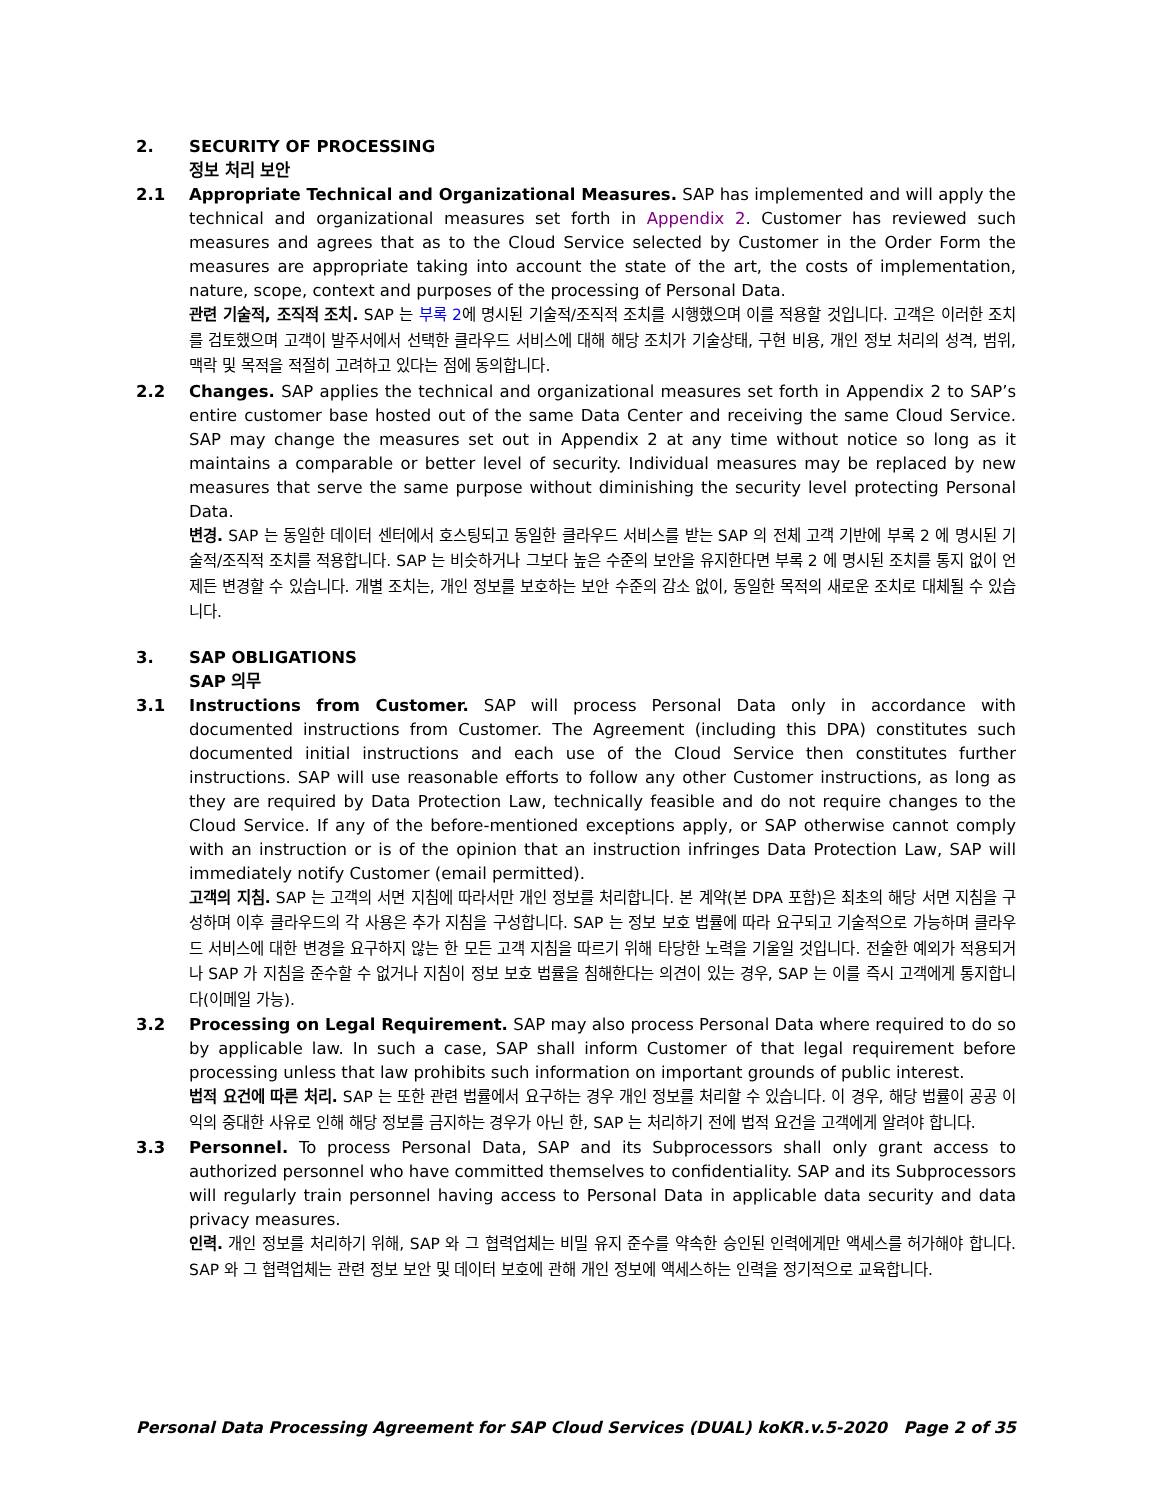2. SECURITY OF PROCESSING
정보 처리 보안
2.1 Appropriate Technical and Organizational Measures. SAP has implemented and will apply the technical and organizational measures set forth in Appendix 2. Customer has reviewed such measures and agrees that as to the Cloud Service selected by Customer in the Order Form the measures are appropriate taking into account the state of the art, the costs of implementation, nature, scope, context and purposes of the processing of Personal Data.
관련 기술적, 조직적 조치. SAP 는 부록 2에 명시된 기술적/조직적 조치를 시행했으며 이를 적용할 것입니다. 고객은 이러한 조치를 검토했으며 고객이 발주서에서 선택한 클라우드 서비스에 대해 해당 조치가 기술상태, 구현 비용, 개인 정보 처리의 성격, 범위, 맥락 및 목적을 적절히 고려하고 있다는 점에 동의합니다.
2.2 Changes. SAP applies the technical and organizational measures set forth in Appendix 2 to SAP’s entire customer base hosted out of the same Data Center and receiving the same Cloud Service. SAP may change the measures set out in Appendix 2 at any time without notice so long as it maintains a comparable or better level of security. Individual measures may be replaced by new measures that serve the same purpose without diminishing the security level protecting Personal Data.
변경. SAP 는 동일한 데이터 센터에서 호스팅되고 동일한 클라우드 서비스를 받는 SAP 의 전체 고객 기반에 부록 2 에 명시된 기술적/조직적 조치를 적용합니다. SAP 는 비슷하거나 그보다 높은 수준의 보안을 유지한다면 부록 2 에 명시된 조치를 통지 없이 언제든 변경할 수 있습니다. 개별 조치는, 개인 정보를 보호하는 보안 수준의 감소 없이, 동일한 목적의 새로운 조치로 대체될 수 있습니다.
3. SAP OBLIGATIONS
SAP 의무
3.1 Instructions from Customer. SAP will process Personal Data only in accordance with documented instructions from Customer. The Agreement (including this DPA) constitutes such documented initial instructions and each use of the Cloud Service then constitutes further instructions. SAP will use reasonable efforts to follow any other Customer instructions, as long as they are required by Data Protection Law, technically feasible and do not require changes to the Cloud Service. If any of the before-mentioned exceptions apply, or SAP otherwise cannot comply with an instruction or is of the opinion that an instruction infringes Data Protection Law, SAP will immediately notify Customer (email permitted).
고객의 지침. SAP 는 고객의 서면 지침에 따라서만 개인 정보를 처리합니다. 본 계약(본 DPA 포함)은 최초의 해당 서면 지침을 구성하며 이후 클라우드의 각 사용은 추가 지침을 구성합니다. SAP 는 정보 보호 법률에 따라 요구되고 기술적으로 가능하며 클라우드 서비스에 대한 변경을 요구하지 않는 한 모든 고객 지침을 따르기 위해 타당한 노력을 기울일 것입니다. 전술한 예외가 적용되거나 SAP 가 지침을 준수할 수 없거나 지침이 정보 보호 법률을 침해한다는 의견이 있는 경우, SAP 는 이를 즉시 고객에게 통지합니다(이메일 가능).
3.2 Processing on Legal Requirement. SAP may also process Personal Data where required to do so by applicable law. In such a case, SAP shall inform Customer of that legal requirement before processing unless that law prohibits such information on important grounds of public interest.
법적 요건에 따른 처리. SAP 는 또한 관련 법률에서 요구하는 경우 개인 정보를 처리할 수 있습니다. 이 경우, 해당 법률이 공공 이익의 중대한 사유로 인해 해당 정보를 금지하는 경우가 아닌 한, SAP 는 처리하기 전에 법적 요건을 고객에게 알려야 합니다.
3.3 Personnel. To process Personal Data, SAP and its Subprocessors shall only grant access to authorized personnel who have committed themselves to confidentiality. SAP and its Subprocessors will regularly train personnel having access to Personal Data in applicable data security and data privacy measures.
인력. 개인 정보를 처리하기 위해, SAP 와 그 협력업체는 비밀 유지 준수를 약속한 승인된 인력에게만 액세스를 허가해야 합니다. SAP 와 그 협력업체는 관련 정보 보안 및 데이터 보호에 관해 개인 정보에 액세스하는 인력을 정기적으로 교육합니다.
Personal Data Processing Agreement for SAP Cloud Services (DUAL) koKR.v.5-2020 Page 2 of 35